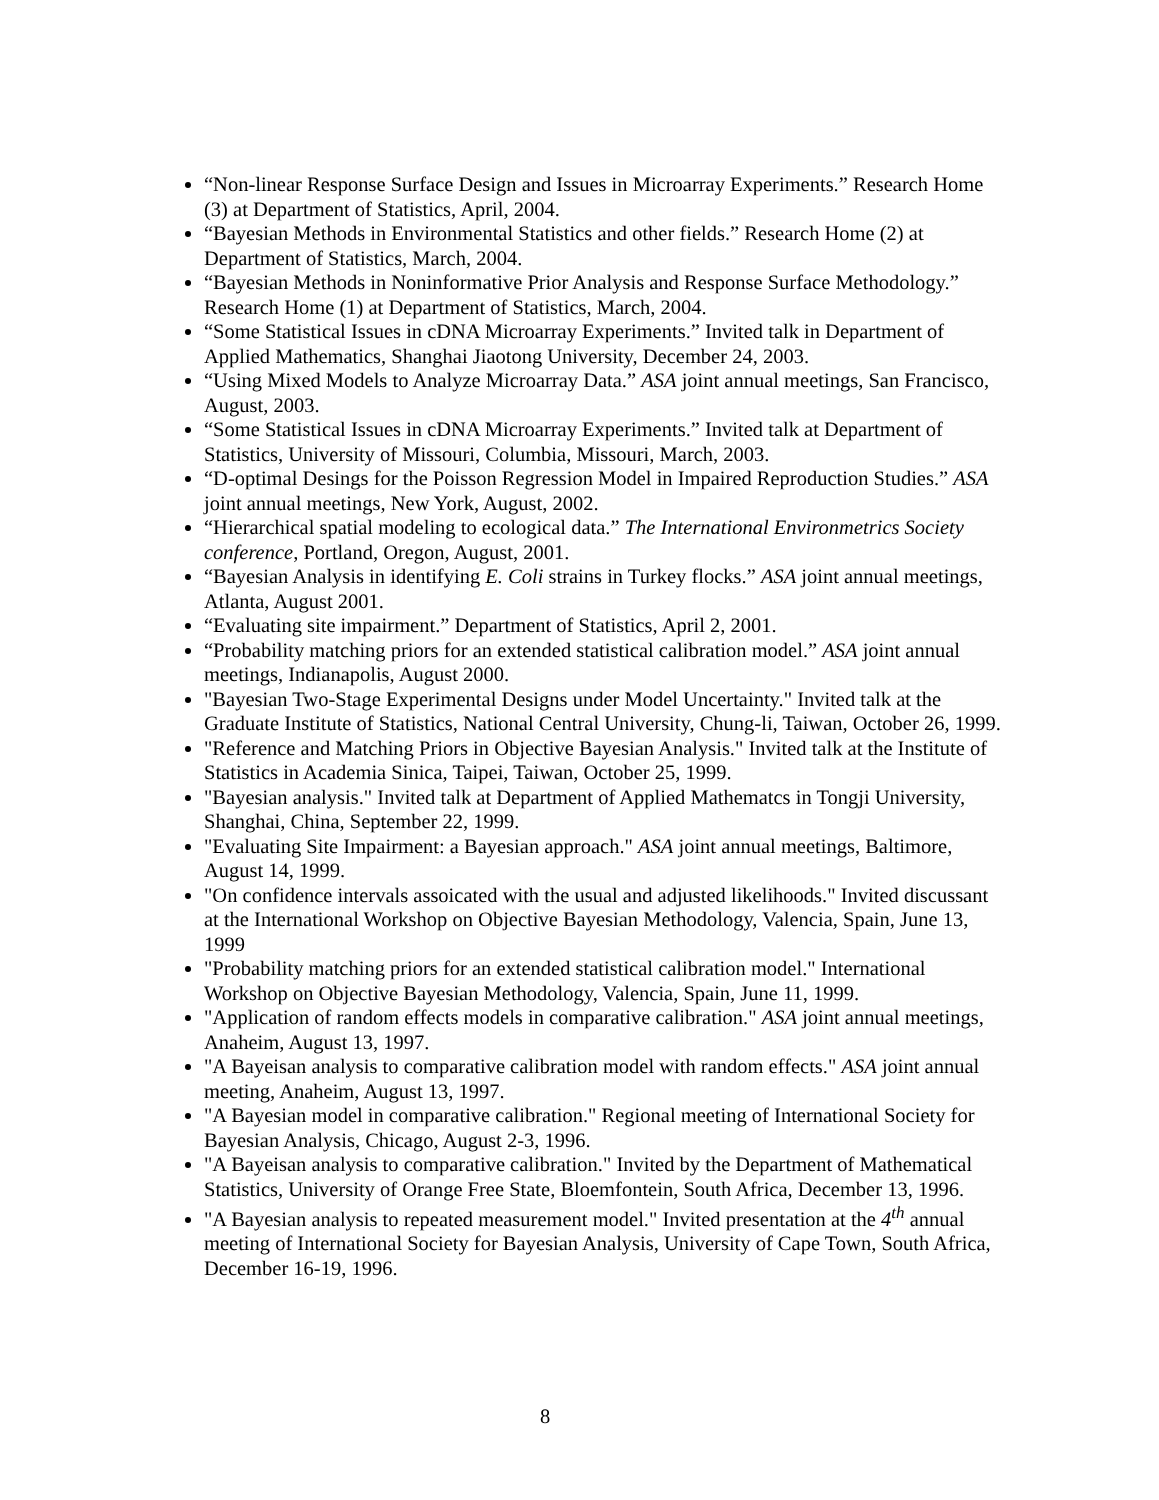“Non-linear Response Surface Design and Issues in Microarray Experiments.” Research Home (3) at Department of Statistics, April, 2004.
“Bayesian Methods in Environmental Statistics and other fields.” Research Home (2) at Department of Statistics, March, 2004.
“Bayesian Methods in Noninformative Prior Analysis and Response Surface Methodology.” Research Home (1) at Department of Statistics, March, 2004.
“Some Statistical Issues in cDNA Microarray Experiments.” Invited talk in Department of Applied Mathematics, Shanghai Jiaotong University, December 24, 2003.
“Using Mixed Models to Analyze Microarray Data.” ASA joint annual meetings, San Francisco, August, 2003.
“Some Statistical Issues in cDNA Microarray Experiments.” Invited talk at Department of Statistics, University of Missouri, Columbia, Missouri, March, 2003.
“D-optimal Desings for the Poisson Regression Model in Impaired Reproduction Studies.” ASA joint annual meetings, New York, August, 2002.
“Hierarchical spatial modeling to ecological data.” The International Environmetrics Society conference, Portland, Oregon, August, 2001.
“Bayesian Analysis in identifying E. Coli strains in Turkey flocks.” ASA joint annual meetings, Atlanta, August 2001.
“Evaluating site impairment.” Department of Statistics, April 2, 2001.
“Probability matching priors for an extended statistical calibration model.” ASA joint annual meetings, Indianapolis, August 2000.
"Bayesian Two-Stage Experimental Designs under Model Uncertainty." Invited talk at the Graduate Institute of Statistics, National Central University, Chung-li, Taiwan, October 26, 1999.
"Reference and Matching Priors in Objective Bayesian Analysis." Invited talk at the Institute of Statistics in Academia Sinica, Taipei, Taiwan, October 25, 1999.
"Bayesian analysis." Invited talk at Department of Applied Mathematcs in Tongji University, Shanghai, China, September 22, 1999.
"Evaluating Site Impairment: a Bayesian approach." ASA joint annual meetings, Baltimore, August 14, 1999.
"On confidence intervals assoicated with the usual and adjusted likelihoods." Invited discussant at the International Workshop on Objective Bayesian Methodology, Valencia, Spain, June 13, 1999
"Probability matching priors for an extended statistical calibration model." International Workshop on Objective Bayesian Methodology, Valencia, Spain, June 11, 1999.
"Application of random effects models in comparative calibration." ASA joint annual meetings, Anaheim, August 13, 1997.
"A Bayeisan analysis to comparative calibration model with random effects." ASA joint annual meeting, Anaheim, August 13, 1997.
"A Bayesian model in comparative calibration." Regional meeting of International Society for Bayesian Analysis, Chicago, August 2-3, 1996.
"A Bayeisan analysis to comparative calibration." Invited by the Department of Mathematical Statistics, University of Orange Free State, Bloemfontein, South Africa, December 13, 1996.
"A Bayesian analysis to repeated measurement model." Invited presentation at the 4<sup>th</sup> annual meeting of International Society for Bayesian Analysis, University of Cape Town, South Africa, December 16-19, 1996.
8